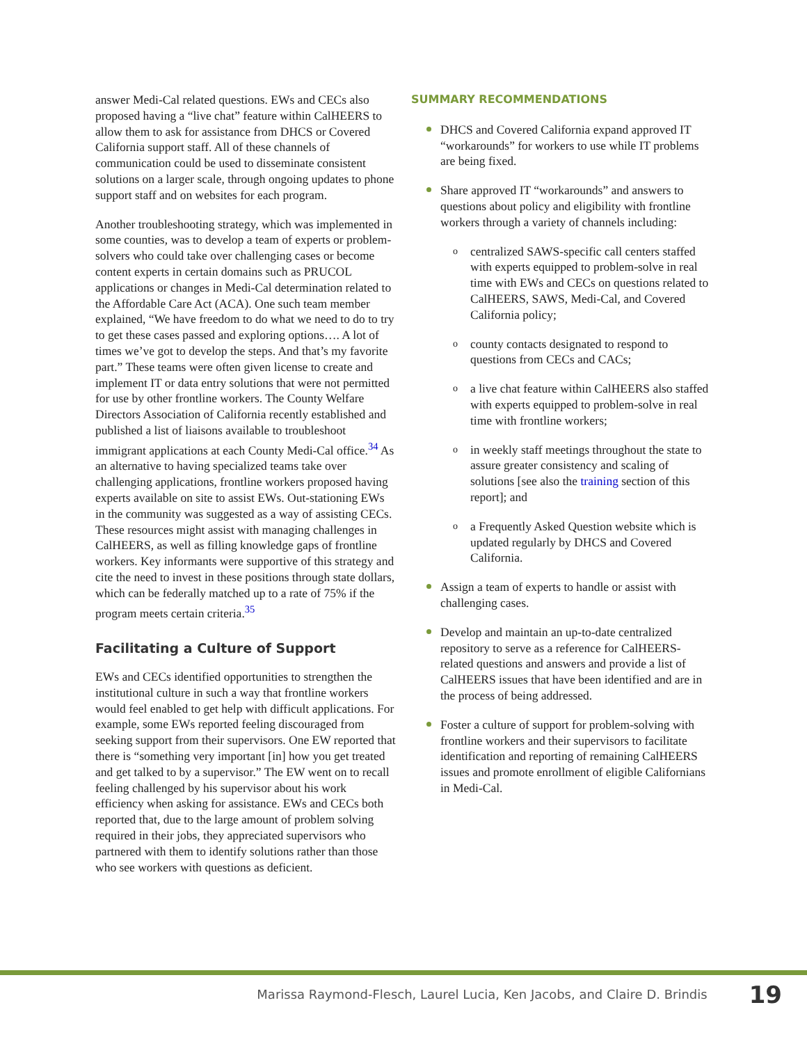answer Medi-Cal related questions. EWs and CECs also proposed having a “live chat” feature within CalHEERS to allow them to ask for assistance from DHCS or Covered California support staff. All of these channels of communication could be used to disseminate consistent solutions on a larger scale, through ongoing updates to phone support staff and on websites for each program.
Another troubleshooting strategy, which was implemented in some counties, was to develop a team of experts or problem-solvers who could take over challenging cases or become content experts in certain domains such as PRUCOL applications or changes in Medi-Cal determination related to the Affordable Care Act (ACA). One such team member explained, “We have freedom to do what we need to do to try to get these cases passed and exploring options…. A lot of times we’ve got to develop the steps. And that’s my favorite part.” These teams were often given license to create and implement IT or data entry solutions that were not permitted for use by other frontline workers. The County Welfare Directors Association of California recently established and published a list of liaisons available to troubleshoot immigrant applications at each County Medi-Cal office.<sup>34</sup> As an alternative to having specialized teams take over challenging applications, frontline workers proposed having experts available on site to assist EWs. Out-stationing EWs in the community was suggested as a way of assisting CECs. These resources might assist with managing challenges in CalHEERS, as well as filling knowledge gaps of frontline workers. Key informants were supportive of this strategy and cite the need to invest in these positions through state dollars, which can be federally matched up to a rate of 75% if the program meets certain criteria.<sup>35</sup>
Facilitating a Culture of Support
EWs and CECs identified opportunities to strengthen the institutional culture in such a way that frontline workers would feel enabled to get help with difficult applications. For example, some EWs reported feeling discouraged from seeking support from their supervisors. One EW reported that there is “something very important [in] how you get treated and get talked to by a supervisor.” The EW went on to recall feeling challenged by his supervisor about his work efficiency when asking for assistance. EWs and CECs both reported that, due to the large amount of problem solving required in their jobs, they appreciated supervisors who partnered with them to identify solutions rather than those who see workers with questions as deficient.
SUMMARY RECOMMENDATIONS
DHCS and Covered California expand approved IT “workarounds” for workers to use while IT problems are being fixed.
Share approved IT “workarounds” and answers to questions about policy and eligibility with frontline workers through a variety of channels including:
o centralized SAWS-specific call centers staffed with experts equipped to problem-solve in real time with EWs and CECs on questions related to CalHEERS, SAWS, Medi-Cal, and Covered California policy;
o county contacts designated to respond to questions from CECs and CACs;
o a live chat feature within CalHEERS also staffed with experts equipped to problem-solve in real time with frontline workers;
o in weekly staff meetings throughout the state to assure greater consistency and scaling of solutions [see also the training section of this report]; and
o a Frequently Asked Question website which is updated regularly by DHCS and Covered California.
Assign a team of experts to handle or assist with challenging cases.
Develop and maintain an up-to-date centralized repository to serve as a reference for CalHEERS-related questions and answers and provide a list of CalHEERS issues that have been identified and are in the process of being addressed.
Foster a culture of support for problem-solving with frontline workers and their supervisors to facilitate identification and reporting of remaining CalHEERS issues and promote enrollment of eligible Californians in Medi-Cal.
Marissa Raymond-Flesch, Laurel Lucia, Ken Jacobs, and Claire D. Brindis 19